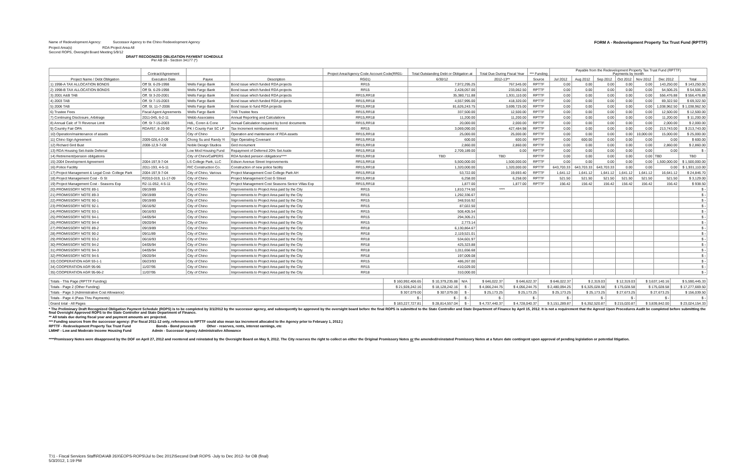Name of Redevelopment Agency: Successor Agency to the Chino Redevelopment Agency FORM A - Redevelopment Property Tax Trust Fund (RPTTF)
Project Area(s) RDA Project Area All
Second ROPS, Oversight Board Meeting 5/9/12
DRAFT RECOGNIZED OBLIGATION PAYMENT SCHEDULE
Per AB 26 - Section 34177 (*)
| | Contract/Agreement | | | Project Area/Agency Code Account Code(RR01- | Total Outstanding Debt or Obligation at | Total Due During Fiscal Year | *** Funding | Payable from the Redevelopment Property Tax Trust Fund (RPTTF) Payments by month | | | | | | |
| --- | --- | --- | --- | --- | --- | --- | --- | --- | --- | --- | --- | --- | --- | --- |
| Project Name / Debt Obligation | Execution Date | Payee | Description | RG01) | 6/30/12 | 2012-13** | Source | Jul 2012 | Aug 2012 | Sep 2012 | Oct 2012 | Nov 2012 | Dec 2012 | Total |
| 1) 1998-A TAX ALLOCATION BONDS | Off St. 6-29-1998 | Wells Fargo Bank | Bond issue which funded RDA projects | RR15 | 7,972,295.25 | 767,545.00 | RPTTF | 0.00 | 0.00 | 0.00 | 0.00 | 0.00 | 143,250.00 | $ 143,250.00 |
| 2) 1998-B TAX ALLOCATION BONDS | Off St. 6-29-1998 | Wells Fargo Bank | Bond issue which funded RDA projects | RR15 | 2,428,057.00 | 233,062.50 | RPTTF | 0.00 | 0.00 | 0.00 | 0.00 | 0.00 | 54,506.25 | $ 54,506.25 |
| 3) 2001 A&B TAB | Off. St 3-20-2001 | Wells Fargo Bank | Bond issue which funded RDA projects | RR15,RR18 | 35,380,711.88 | 1,931,110.00 | RPTTF | 0.00 | 0.00 | 0.00 | 0.00 | 0.00 | 556,476.88 | $ 556,476.88 |
| 4) 2003 TAB | Off. St 7-15-2003 | Wells Fargo Bank | Bond issue which funded RDA projects | RR15,RR18 | 4,557,995.00 | 418,320.00 | RPTTF | 0.00 | 0.00 | 0.00 | 0.00 | 0.00 | 69,322.50 | $ 69,322.50 |
| 5) 2006 TAB | Off. St. 11-7-2006 | Wells Fargo Bank | Bond issue to fund RDA projects | RR15,RR18 | 81,626,243.75 | 3,699,725.00 | RPTTF | 0.00 | 0.00 | 0.00 | 0.00 | 0.00 | 1,038,962.50 | $ 1,038,962.50 |
| 6) Trustee Fees | Fiscal Agent Agreements | Wells Fargo Bank | TAB Trustee fees | RR15,RR18 | 337,500.00 | 12,500.00 | RPTTF | 0.00 | 0.00 | 0.00 | 0.00 | 0.00 | 12,500.00 | $ 12,500.00 |
| 7) Continuing Disclosure, Arbitrage | 2011-045, 6-2-11 | Webb Associates | Annual Reporting and Calculations | RR15,RR18 | 11,200.00 | 11,200.00 | RPTTF | 0.00 | 0.00 | 0.00 | 0.00 | 0.00 | 11,200.00 | $ 11,200.00 |
| 8) Annual Calc of TI Revenue Limit | Off. St 7-15-2003 | HdL, Coren & Cone | Annual Calculation required by bond documents | RR15,RR18 | 20,000.00 | 2,000.00 | RPTTF | 0.00 | 0.00 | 0.00 | 0.00 | 0.00 | 2,000.00 | $ 2,000.00 |
| 9) Country Fair OPA | RDA#57, 8-20-90 | PK I County Fair SC LP | Tax Increment reimbursement | RR15 | 3,069,090.00 | 427,484.98 | RPTTF | 0.00 | 0.00 | 0.00 | 0.00 | 0.00 | 213,743.00 | $ 213,743.00 |
| 10) Operation/maintenance of assets | | City of Chino | Operation and maintenance of RDA assets | RR15,RR18 | 25,000.00 | 25,000.00 | RPTTF | 0.00 | 0.00 | 0.00 | 0.00 | 10,000.00 | 15,000.00 | $ 25,000.00 |
| 11) Chino Sign Agreement | 2009-026,4-2-09 | Chong Su and Randy Yi | Sign Operating Covenant | RR15,RR18 | 600.00 | 600.00 | RPTTF | 0.00 | 600.00 | 0.00 | 0.00 | 0.00 | 0.00 | $ 600.00 |
| 12) Richard Gird Bust | 2008-12,9-7-08 | Noble Design Studios | Gird monument | RR15,RR18 | 2,860.00 | 2,860.00 | RPTTF | 0.00 | 0.00 | 0.00 | 0.00 | 0.00 | 2,860.00 | $ 2,860.00 |
| 13) RDA Housing Set-Aside Deferral | | Low Mod Housing Fund | Repayment of Deferred 20% Set Aside | RR15,RR18 | 2,709,189.00 | 0.00 | RPTTF | 0.00 | 0.00 | 0.00 | 0.00 | 0.00 | 0.00 | $ - |
| 14) Retirement/pension obligations | | City of Chino/CalPERS | RDA funded pension obligations**** | RR15,RR18 | TBD | TBD | RPTTF | 0.00 | 0.00 | 0.00 | 0.00 | 0.00 | TBD | TBD |
| 15) 2004 Development Agreement | 2004-197,9-7-04 | LS College Park, LLC | Edison Avenue Street Improvements | RR15,RR18 | 5,500,000.00 | 1,500,000.00 | RPTTF | 0.00 | 0.00 | 0.00 | 0.00 | 0.00 | 1,500,000.00 | $ 1,500,000.00 |
| 16) Police Facility | 2011-193, 4-5-11 | RIC Construction Co. | Construction of new police facility | RR15,RR18 | 1,320,000.00 | 1,320,000.00 | RPTTF | 643,703.33 | 643,703.33 | 643,703.33 | 0.00 | 0.00 | 0.00 | $ 1,931,110.00 |
| 17) Project Management & Legal Cost- College Park | 2004-197,9-7-04 | City of Chino, Various | Project Management Cost College Park AH | RR15,RR18 | 53,722.00 | 19,693.40 | RPTTF | 1,641.12 | 1,641.12 | 1,641.12 | 1,641.12 | 1,641.12 | 16,641.12 | $ 24,846.70 |
| 18) Project Management Cost - G St | R2010-019, 11-17-09 | City of Chino | Project Management Cost G Street | RR15,RR18 | 6,258.00 | 6,258.00 | RPTTF | 521.50 | 521.50 | 521.50 | 521.50 | 521.50 | 521.50 | $ 3,129.00 |
| 19) Project Management Cost - Seasons Exp | R2-11-052, 4-5-11 | City of Chino | Project Management Cost Seasons Senior Villas Exp | RR15,RR18 | 1,877.00 | 1,877.00 | RPTTF | 156.42 | 156.42 | 156.42 | 156.42 | 156.42 | 156.42 | $ 938.50 |
| 20) PROMISSORY NOTE 89-1 | 09/19/89 | City of Chino | Improvements to Project Area paid by the City | RR15 | 1,810,774.50 | **** | | | | | | | | $ - |
| 21) PROMISSORY NOTE 89-3 | 09/19/89 | City of Chino | Improvements to Project Area paid by the City | RR15 | 1,292,336.67 | | | | | | | | | $ - |
| 22) PROMISSORY NOTE 90-1 | 09/19/89 | City of Chino | Improvements to Project Area paid by the City | RR15 | 348,916.92 | | | | | | | | | $ - |
| 23) PROMISSORY NOTE 92-1 | 06/16/92 | City of Chino | Improvements to Project Area paid by the City | RR15 | 87,022.50 | | | | | | | | | $ - |
| 24) PROMISSORY NOTE 93-1 | 06/16/93 | City of Chino | Improvements to Project Area paid by the City | RR15 | 508,405.54 | | | | | | | | | $ - |
| 25) PROMISSORY NOTE 94-1 | 04/05/94 | City of Chino | Improvements to Project Area paid by the City | RR15 | 294,305.21 | | | | | | | | | $ - |
| 26) PROMISSORY NOTE 94-4 | 09/20/94 | City of Chino | Improvements to Project Area paid by the City | RR15 | 2,773.14 | | | | | | | | | $ - |
| 27) PROMISSORY NOTE 89-2 | 09/19/89 | City of Chino | Improvements to Project Area paid by the City | RR18 | 6,130,864.67 | | | | | | | | | $ - |
| 28) PROMISSORY NOTE 90-2 | 09/11/89 | City of Chino | Improvements to Project Area paid by the City | RR18 | 2,119,521.01 | | | | | | | | | $ - |
| 29) PROMISSORY NOTE 93-2 | 06/16/93 | City of Chino | Improvements to Project Area paid by the City | RR18 | 534,601.97 | | | | | | | | | $ - |
| 30) PROMISSORY NOTE 94-2 | 04/05/94 | City of Chino | Improvements to Project Area paid by the City | RR18 | 425,323.88 | | | | | | | | | $ - |
| 31) PROMISSORY NOTE 94-3 | 04/05/94 | City of Chino | Improvements to Project Area paid by the City | RR18 | 1,011,656.68 | | | | | | | | | $ - |
| 32) PROMISSORY NOTE 94-5 | 09/20/94 | City of Chino | Improvements to Project Area paid by the City | RR18 | 197,009.08 | | | | | | | | | $ - |
| 33) COOPERATION AGR 93-1-1 | 06/23/93 | City of Chino | Improvements to Project Area paid by the City | RR15 | 486,267.00 | | | | | | | | | $ - |
| 34) COOPERATION AGR 95-96 | 11/07/95 | City of Chino | Improvements to Project Area paid by the City | RR15 | 410,029.00 | | | | | | | | | $ - |
| 35) COOPERATION AGR 95-96-2 | 11/07/95 | City of Chino | Improvements to Project Area paid by the City | RR18 | 310,000.00 | | | | | | | | | $ - |
| Totals - This Page (RPTTF Funding) | $ 160,992,406.65 | $ 10,379,235.88 | N/A | $ 646,022.37 | $ 646,622.37 | $ 646,022.37 | $ 2,319.03 | $ 12,319.03 | $ 3,637,140.16 | $ 5,590,445.33 |
| Totals - Page 2 (Other Funding) | $ 21,928,242.16 | $ 18,128,242.16 | $ - | $ 4,066,244.75 | $ 4,056,244.75 | $ 2,480,094.25 | $ 6,325,028.58 | $ 175,028.58 | $ 175,028.58 | $ 17,277,669.50 |
| Totals - Page 3 (Administrative Cost Allowance) | $ 307,079.00 | $ 307,079.00 | $ - | $ 25,173.25 | $ 25,173.25 | $ 25,173.25 | $ 25,173.25 | $ 27,673.25 | $ 27,673.25 | $ 156,039.50 |
| Totals - Page 4 (Pass Thru Payments) | $ - | $ - | $ - | $ - | $ - | $ - | $ - | $ - | $ - | $ - |
| Grand total - All Pages | $ 183,227,727.81 | $ 28,814,557.04 | $ - | $ 4,737,440.37 | $ 4,728,040.37 | $ 3,151,289.87 | $ 6,352,520.87 | $ 215,020.87 | $ 3,839,842.00 | $ 23,024,154.33 |
* The Preliminary Draft Recognized Obligation Payment Schedule (ROPS) is to be completed by 3/1/2012 by the successor agency, and subsequently be approved by the oversight board before the final ROPS is submitted to the State Controller and State Department of Finance by April 15, 2012. It is not a requirement that the Agreed Upon Procedures Audit be completed before submitting the final Oversight Approved ROPS to the State Controller and State Department of Finance.
** All totals due during fiscal year and payment amounts are projected.
*** Funding sources from the successor agency: (For fiscal 2011-12 only, references to RPTTF could also mean tax increment allocated to the Agency prior to February 1, 2012.)
RPTTF - Redevelopment Property Tax Trust Fund Bonds - Bond proceeds Other - reserves, rents, interest earnings, etc
LMIHF - Low and Moderate Income Housing Fund Admin - Successor Agency Administrative Allowance
****Promissory Notes were disapproved by the DOF on April 27, 2012 and reentered and reinstated by the Oversight Board on May 9, 2012. The City reserves the right to collect on either the Original Promissory Notes or the amended/reinstated Promissory Notes at a future date contingent upon approval of pending legislation or potential litigation.
T:\1 - Fiscal Services Staff\RDA\AB 26X\EOPS-ROPS\Jul to Dec 2012\Second Draft ROPS -July to Dec 2012- for OB (final)
5/3/2012, 1:19 PM